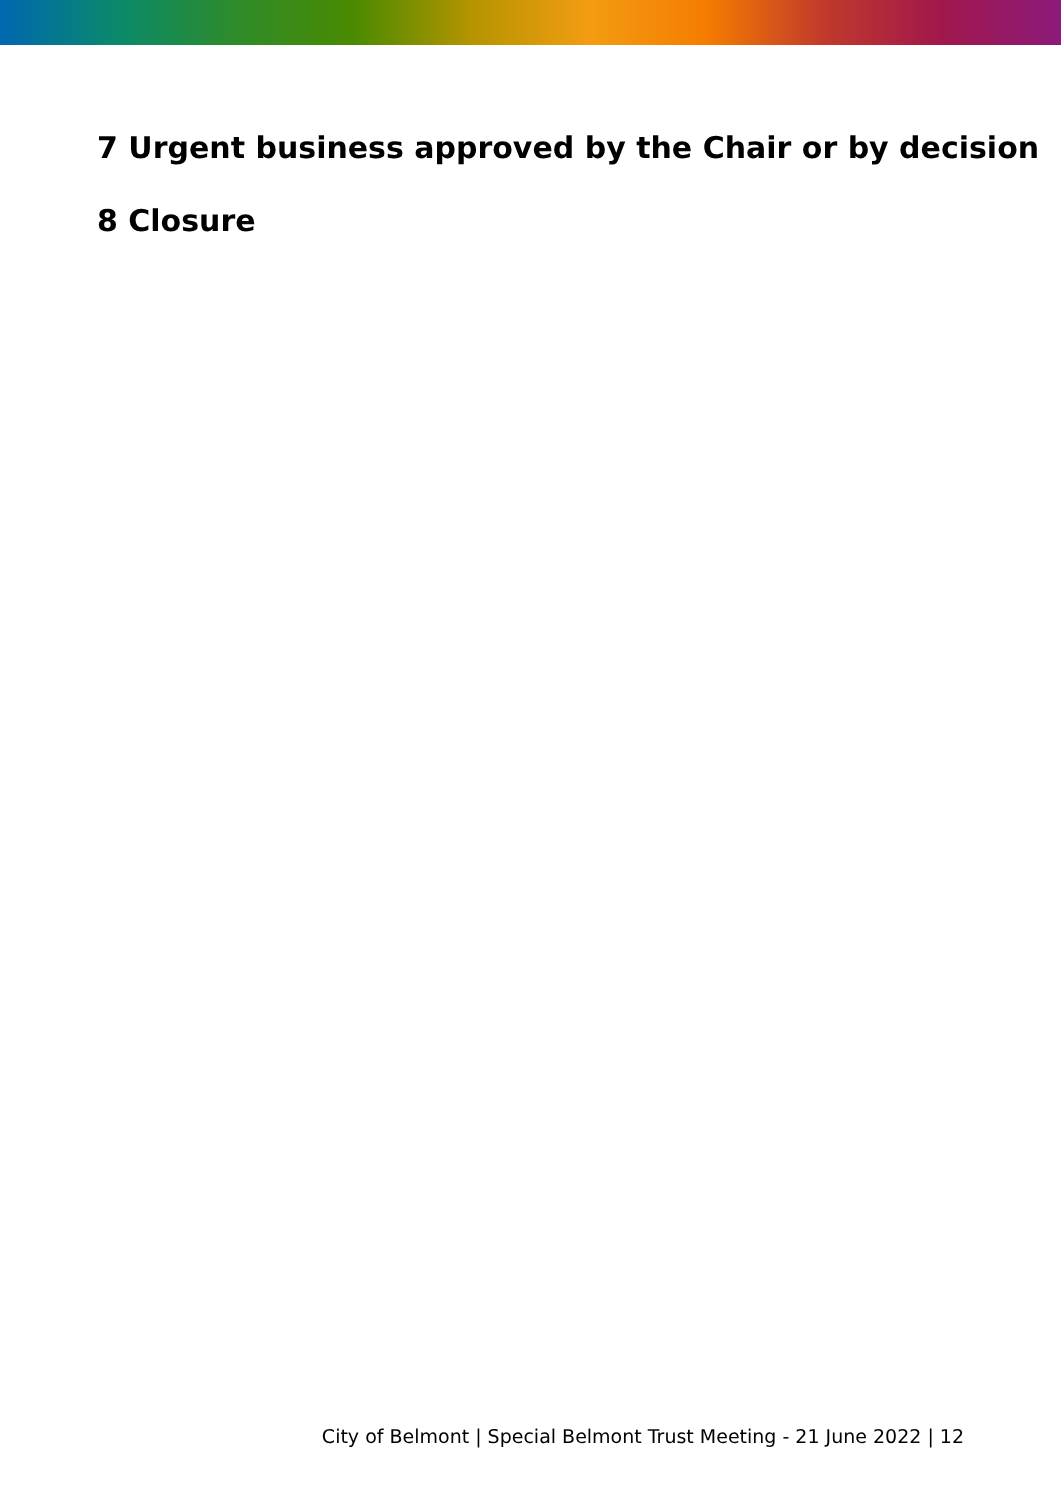7 Urgent business approved by the Chair or by decision
8 Closure
City of Belmont | Special Belmont Trust Meeting - 21 June 2022 | 12